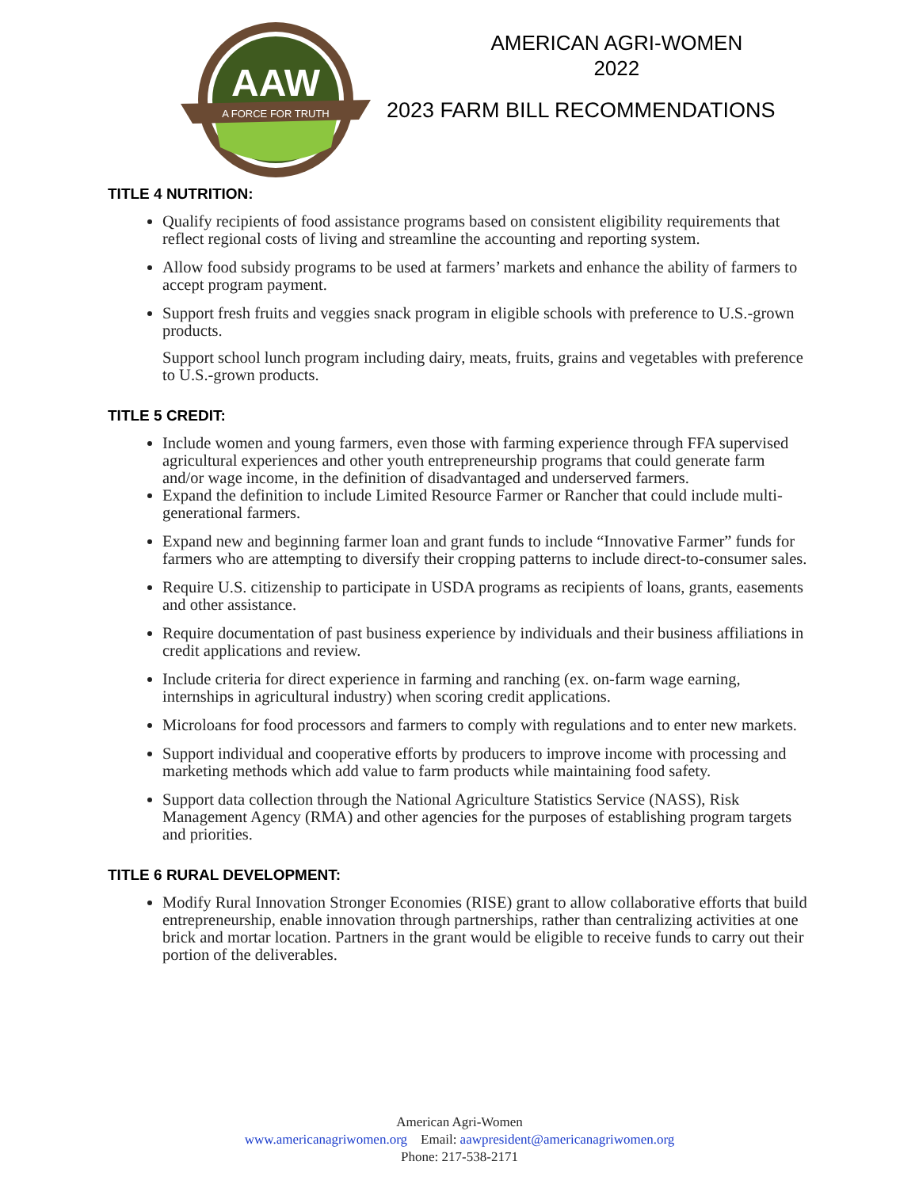AAW
A FORCE FOR TRUTH
AMERICAN AGRI-WOMEN
2022
2023 FARM BILL RECOMMENDATIONS
TITLE 4 NUTRITION:
Qualify recipients of food assistance programs based on consistent eligibility requirements that reflect regional costs of living and streamline the accounting and reporting system.
Allow food subsidy programs to be used at farmers’ markets and enhance the ability of farmers to accept program payment.
Support fresh fruits and veggies snack program in eligible schools with preference to U.S.-grown products.
Support school lunch program including dairy, meats, fruits, grains and vegetables with preference to U.S.-grown products.
TITLE 5 CREDIT:
Include women and young farmers, even those with farming experience through FFA supervised agricultural experiences and other youth entrepreneurship programs that could generate farm and/or wage income, in the definition of disadvantaged and underserved farmers.
Expand the definition to include Limited Resource Farmer or Rancher that could include multi-generational farmers.
Expand new and beginning farmer loan and grant funds to include “Innovative Farmer” funds for farmers who are attempting to diversify their cropping patterns to include direct-to-consumer sales.
Require U.S. citizenship to participate in USDA programs as recipients of loans, grants, easements and other assistance.
Require documentation of past business experience by individuals and their business affiliations in credit applications and review.
Include criteria for direct experience in farming and ranching (ex. on-farm wage earning, internships in agricultural industry) when scoring credit applications.
Microloans for food processors and farmers to comply with regulations and to enter new markets.
Support individual and cooperative efforts by producers to improve income with processing and marketing methods which add value to farm products while maintaining food safety.
Support data collection through the National Agriculture Statistics Service (NASS), Risk Management Agency (RMA) and other agencies for the purposes of establishing program targets and priorities.
TITLE 6 RURAL DEVELOPMENT:
Modify Rural Innovation Stronger Economies (RISE) grant to allow collaborative efforts that build entrepreneurship, enable innovation through partnerships, rather than centralizing activities at one brick and mortar location. Partners in the grant would be eligible to receive funds to carry out their portion of the deliverables.
American Agri-Women
www.americanagriwomen.org Email: aawpresident@americanagriwomen.org
Phone: 217-538-2171